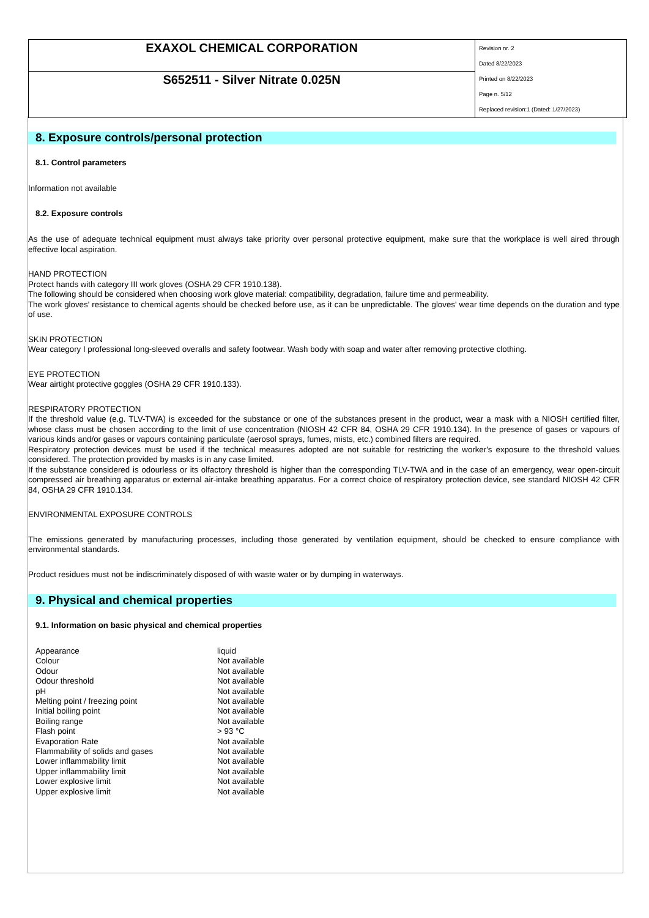| EXAXOL CHEMICAL CORPORATION | Revision nr. 2 Dated 8/22/2023 Printed on 8/22/2023 Page n. 5/12 Replaced revision:1 (Dated: 1/27/2023) |
| S652511 - Silver Nitrate 0.025N | |
8. Exposure controls/personal protection
8.1. Control parameters
Information not available
8.2. Exposure controls
As the use of adequate technical equipment must always take priority over personal protective equipment, make sure that the workplace is well aired through effective local aspiration.
HAND PROTECTION
Protect hands with category III work gloves (OSHA 29 CFR 1910.138).
The following should be considered when choosing work glove material: compatibility, degradation, failure time and permeability.
The work gloves' resistance to chemical agents should be checked before use, as it can be unpredictable. The gloves' wear time depends on the duration and type of use.
SKIN PROTECTION
Wear category I professional long-sleeved overalls and safety footwear. Wash body with soap and water after removing protective clothing.
EYE PROTECTION
Wear airtight protective goggles (OSHA 29 CFR 1910.133).
RESPIRATORY PROTECTION
If the threshold value (e.g. TLV-TWA) is exceeded for the substance or one of the substances present in the product, wear a mask with a NIOSH certified filter, whose class must be chosen according to the limit of use concentration (NIOSH 42 CFR 84, OSHA 29 CFR 1910.134). In the presence of gases or vapours of various kinds and/or gases or vapours containing particulate (aerosol sprays, fumes, mists, etc.) combined filters are required.
Respiratory protection devices must be used if the technical measures adopted are not suitable for restricting the worker's exposure to the threshold values considered. The protection provided by masks is in any case limited.
If the substance considered is odourless or its olfactory threshold is higher than the corresponding TLV-TWA and in the case of an emergency, wear open-circuit compressed air breathing apparatus or external air-intake breathing apparatus. For a correct choice of respiratory protection device, see standard NIOSH 42 CFR 84, OSHA 29 CFR 1910.134.
ENVIRONMENTAL EXPOSURE CONTROLS
The emissions generated by manufacturing processes, including those generated by ventilation equipment, should be checked to ensure compliance with environmental standards.
Product residues must not be indiscriminately disposed of with waste water or by dumping in waterways.
9. Physical and chemical properties
9.1. Information on basic physical and chemical properties
| Appearance | liquid |
| Colour | Not available |
| Odour | Not available |
| Odour threshold | Not available |
| pH | Not available |
| Melting point / freezing point | Not available |
| Initial boiling point | Not available |
| Boiling range | Not available |
| Flash point | > 93 °C |
| Evaporation Rate | Not available |
| Flammability of solids and gases | Not available |
| Lower inflammability limit | Not available |
| Upper inflammability limit | Not available |
| Lower explosive limit | Not available |
| Upper explosive limit | Not available |